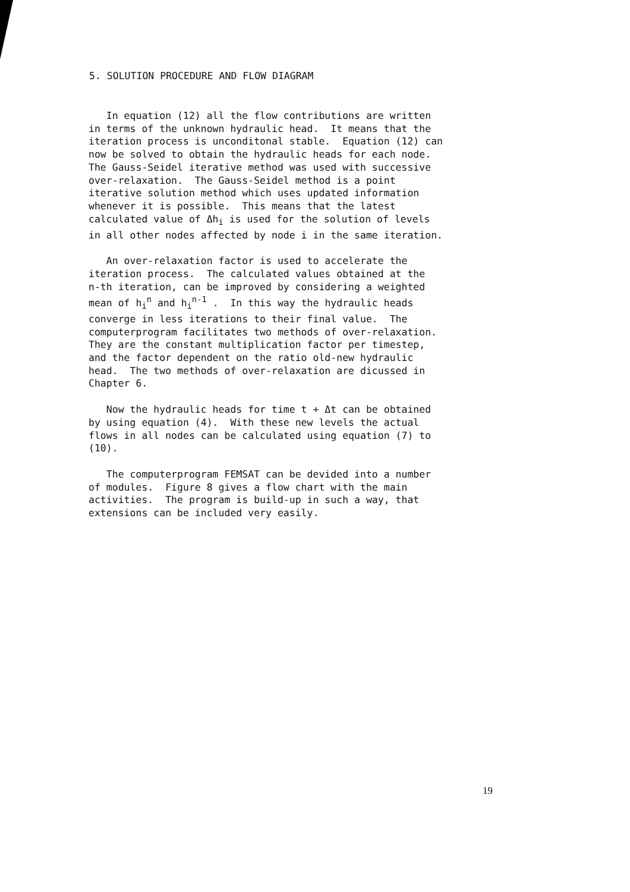5. SOLUTION PROCEDURE AND FLOW DIAGRAM
In equation (12) all the flow contributions are written in terms of the unknown hydraulic head. It means that the iteration process is unconditonal stable. Equation (12) can now be solved to obtain the hydraulic heads for each node. The Gauss-Seidel iterative method was used with successive over-relaxation. The Gauss-Seidel method is a point iterative solution method which uses updated information whenever it is possible. This means that the latest calculated value of Δh<sub>i</sub> is used for the solution of levels in all other nodes affected by node i in the same iteration.
An over-relaxation factor is used to accelerate the iteration process. The calculated values obtained at the n-th iteration, can be improved by considering a weighted mean of h<sub>i</sub><sup>n</sup> and h<sub>i</sub><sup>n-1</sup> . In this way the hydraulic heads converge in less iterations to their final value. The computerprogram facilitates two methods of over-relaxation. They are the constant multiplication factor per timestep, and the factor dependent on the ratio old-new hydraulic head. The two methods of over-relaxation are dicussed in Chapter 6.
Now the hydraulic heads for time t + Δt can be obtained by using equation (4). With these new levels the actual flows in all nodes can be calculated using equation (7) to (10).
The computerprogram FEMSAT can be devided into a number of modules. Figure 8 gives a flow chart with the main activities. The program is build-up in such a way, that extensions can be included very easily.
19